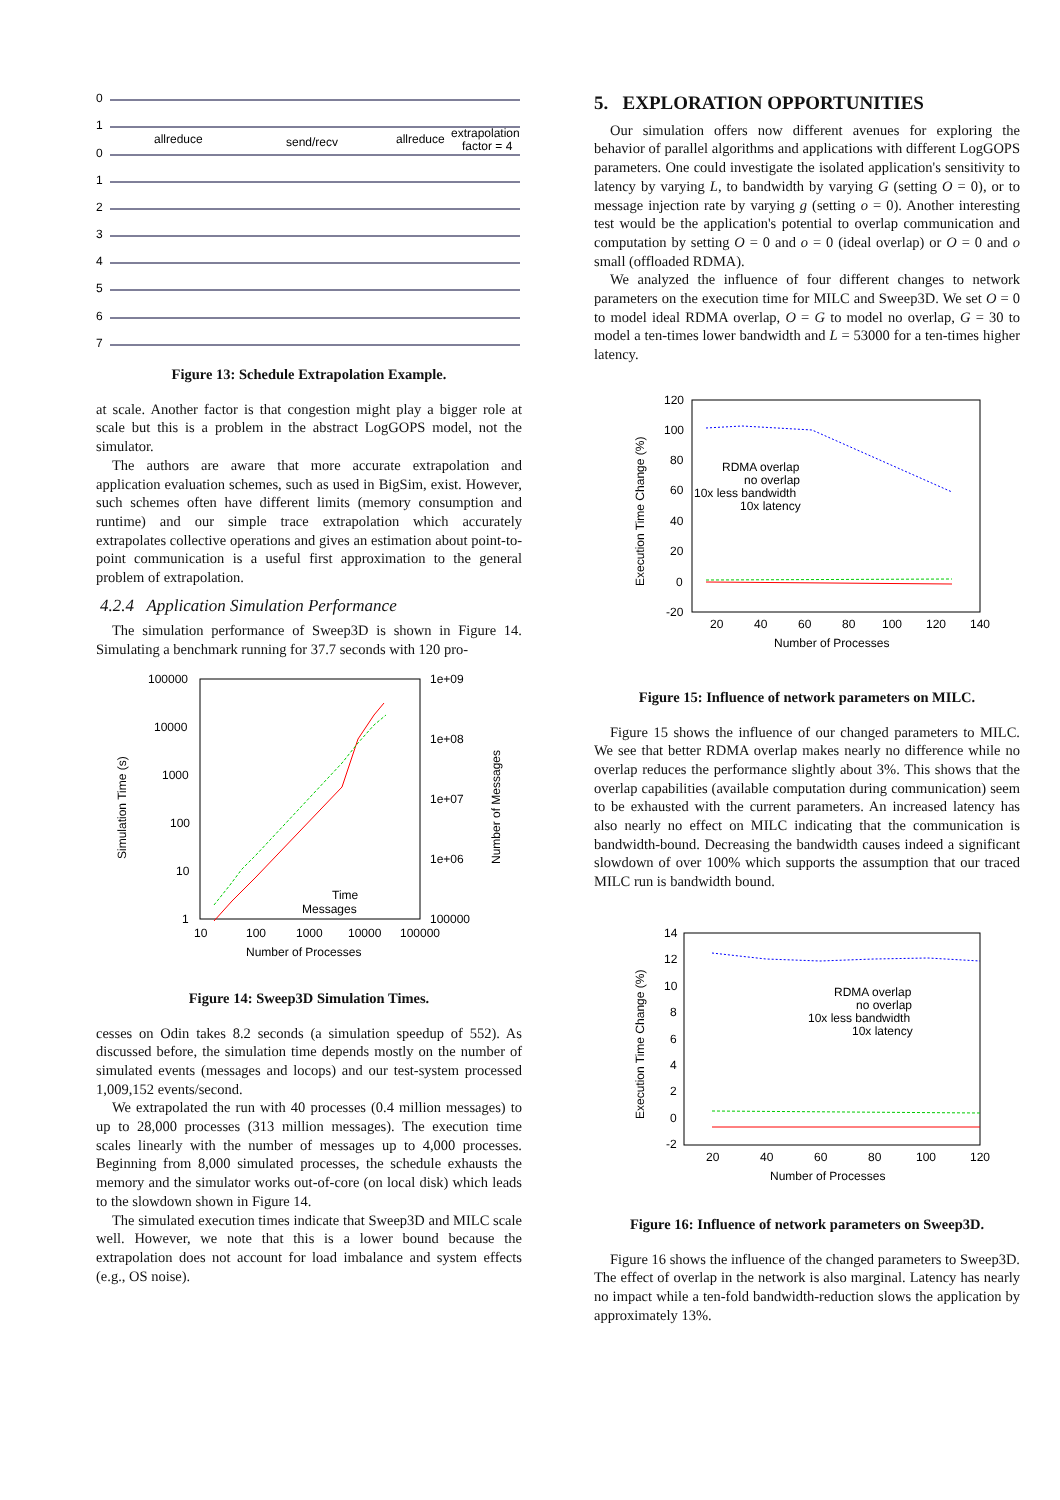0
1
0
1
2
3
4
5
6
7
allreduce
send/recv
allreduce
extrapolation
factor = 4
Figure 13: Schedule Extrapolation Example.
at scale. Another factor is that congestion might play a bigger role at scale but this is a problem in the abstract LogGOPS model, not the simulator.
The authors are aware that more accurate extrapolation and application evaluation schemes, such as used in BigSim, exist. However, such schemes often have different limits (memory consumption and runtime) and our simple trace extrapolation which accurately extrapolates collective operations and gives an estimation about point-to-point communication is a useful first approximation to the general problem of extrapolation.
4.2.4 Application Simulation Performance
The simulation performance of Sweep3D is shown in Figure 14. Simulating a benchmark running for 37.7 seconds with 120 pro-
100000
10000
1000
100
10
1
1e+09
1e+08
1e+07
1e+06
100000
10
100
1000
10000
100000
Number of Processes
Simulation Time (s)
Number of Messages
Time
Messages
Figure 14: Sweep3D Simulation Times.
cesses on Odin takes 8.2 seconds (a simulation speedup of 552). As discussed before, the simulation time depends mostly on the number of simulated events (messages and locops) and our test-system processed 1,009,152 events/second.
We extrapolated the run with 40 processes (0.4 million messages) to up to 28,000 processes (313 million messages). The execution time scales linearly with the number of messages up to 4,000 processes. Beginning from 8,000 simulated processes, the schedule exhausts the memory and the simulator works out-of-core (on local disk) which leads to the slowdown shown in Figure 14.
The simulated execution times indicate that Sweep3D and MILC scale well. However, we note that this is a lower bound because the extrapolation does not account for load imbalance and system effects (e.g., OS noise).
5. EXPLORATION OPPORTUNITIES
Our simulation offers now different avenues for exploring the behavior of parallel algorithms and applications with different LogGOPS parameters. One could investigate the isolated application's sensitivity to latency by varying L, to bandwidth by varying G (setting O = 0), or to message injection rate by varying g (setting o = 0). Another interesting test would be the application's potential to overlap communication and computation by setting O = 0 and o = 0 (ideal overlap) or O = 0 and o small (offloaded RDMA).
We analyzed the influence of four different changes to network parameters on the execution time for MILC and Sweep3D. We set O = 0 to model ideal RDMA overlap, O = G to model no overlap, G = 30 to model a ten-times lower bandwidth and L = 53000 for a ten-times higher latency.
120
100
80
60
40
20
0
-20
20
40
60
80
100
120
140
Number of Processes
Execution Time Change (%)
RDMA overlap
no overlap
10x less bandwidth
10x latency
Figure 15: Influence of network parameters on MILC.
Figure 15 shows the influence of our changed parameters to MILC. We see that better RDMA overlap makes nearly no difference while no overlap reduces the performance slightly about 3%. This shows that the overlap capabilities (available computation during communication) seem to be exhausted with the current parameters. An increased latency has also nearly no effect on MILC indicating that the communication is bandwidth-bound. Decreasing the bandwidth causes indeed a significant slowdown of over 100% which supports the assumption that our traced MILC run is bandwidth bound.
14
12
10
8
6
4
2
0
-2
20
40
60
80
100
120
Number of Processes
Execution Time Change (%)
RDMA overlap
no overlap
10x less bandwidth
10x latency
Figure 16: Influence of network parameters on Sweep3D.
Figure 16 shows the influence of the changed parameters to Sweep3D. The effect of overlap in the network is also marginal. Latency has nearly no impact while a ten-fold bandwidth-reduction slows the application by approximately 13%.